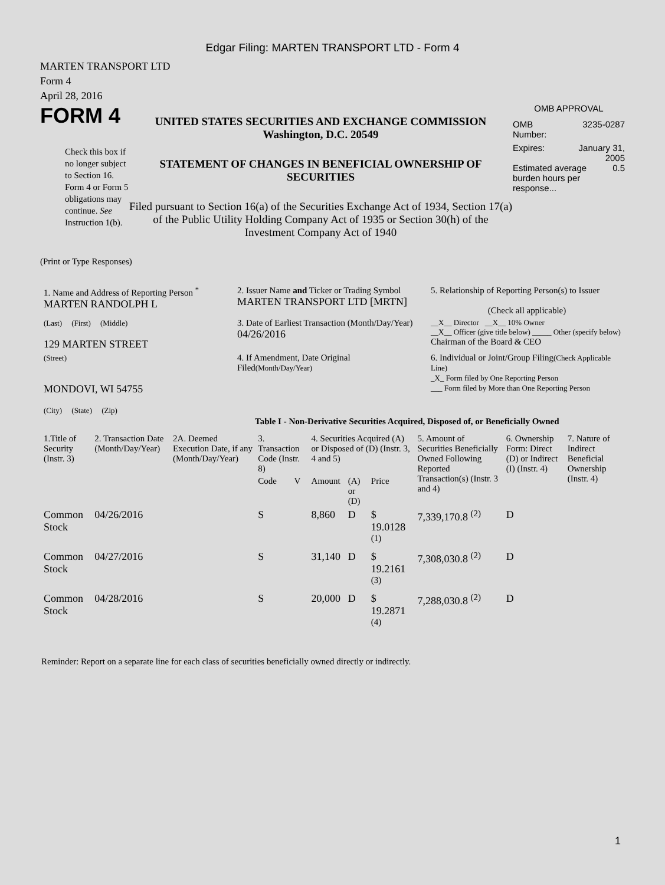Edgar Filing: MARTEN TRANSPORT LTD - Form 4
MARTEN TRANSPORT LTD
Form 4
April 28, 2016
FORM 4
Check this box if no longer subject to Section 16. Form 4 or Form 5 obligations may continue. See Instruction 1(b).
UNITED STATES SECURITIES AND EXCHANGE COMMISSION
Washington, D.C. 20549
STATEMENT OF CHANGES IN BENEFICIAL OWNERSHIP OF SECURITIES
Filed pursuant to Section 16(a) of the Securities Exchange Act of 1934, Section 17(a) of the Public Utility Holding Company Act of 1935 or Section 30(h) of the Investment Company Act of 1940
OMB APPROVAL
OMB
Number: 3235-0287
Expires: January 31,
2005
Estimated average burden hours per response... 0.5
(Print or Type Responses)
| 1. Name and Address of Reporting Person <sup>*</sup> MARTEN RANDOLPH L | 2. Issuer Name and Ticker or Trading Symbol MARTEN TRANSPORT LTD [MRTN] | 5. Relationship of Reporting Person(s) to Issuer (Check all applicable) |
| (Last) (First) (Middle) 129 MARTEN STREET | 3. Date of Earliest Transaction (Month/Day/Year) 04/26/2016 | __X__ Director __X__ 10% Owner __X__ Officer (give title below) _____ Other (specify below) Chairman of the Board & CEO |
| (Street) MONDOVI, WI 54755 (City) (State) (Zip) | 4. If Amendment, Date Original Filed (Month/Day/Year) | 6. Individual or Joint/Group Filing (Check Applicable Line) _X_ Form filed by One Reporting Person ___ Form filed by More than One Reporting Person |
Table I - Non-Derivative Securities Acquired, Disposed of, or Beneficially Owned
| 1.Title of Security (Instr. 3) | 2. Transaction Date (Month/Day/Year) | 2A. Deemed Execution Date, if any (Month/Day/Year) | 3. Transaction Code (Instr. 8) | | 4. Securities Acquired (A) or Disposed of (D) (Instr. 3, 4 and 5) | | | 5. Amount of Securities Beneficially Owned Following Reported Transaction(s) (Instr. 3 and 4) | 6. Ownership Form: Direct (D) or Indirect (I) (Instr. 4) | 7. Nature of Indirect Beneficial Ownership (Instr. 4) |
| --- | --- | --- | --- | --- | --- | --- | --- | --- | --- | --- |
| | | | Code | V | Amount | (A) or (D) | Price | | | |
| Common Stock | 04/26/2016 | | S | | 8,860 | D | $ 19.0128 <sup>(1)</sup> | 7,339,170.8 <sup>(2)</sup> | D | |
| Common Stock | 04/27/2016 | | S | | 31,140 | D | $ 19.2161 <sup>(3)</sup> | 7,308,030.8 <sup>(2)</sup> | D | |
| Common Stock | 04/28/2016 | | S | | 20,000 | D | $ 19.2871 <sup>(4)</sup> | 7,288,030.8 <sup>(2)</sup> | D | |
Reminder: Report on a separate line for each class of securities beneficially owned directly or indirectly.
1